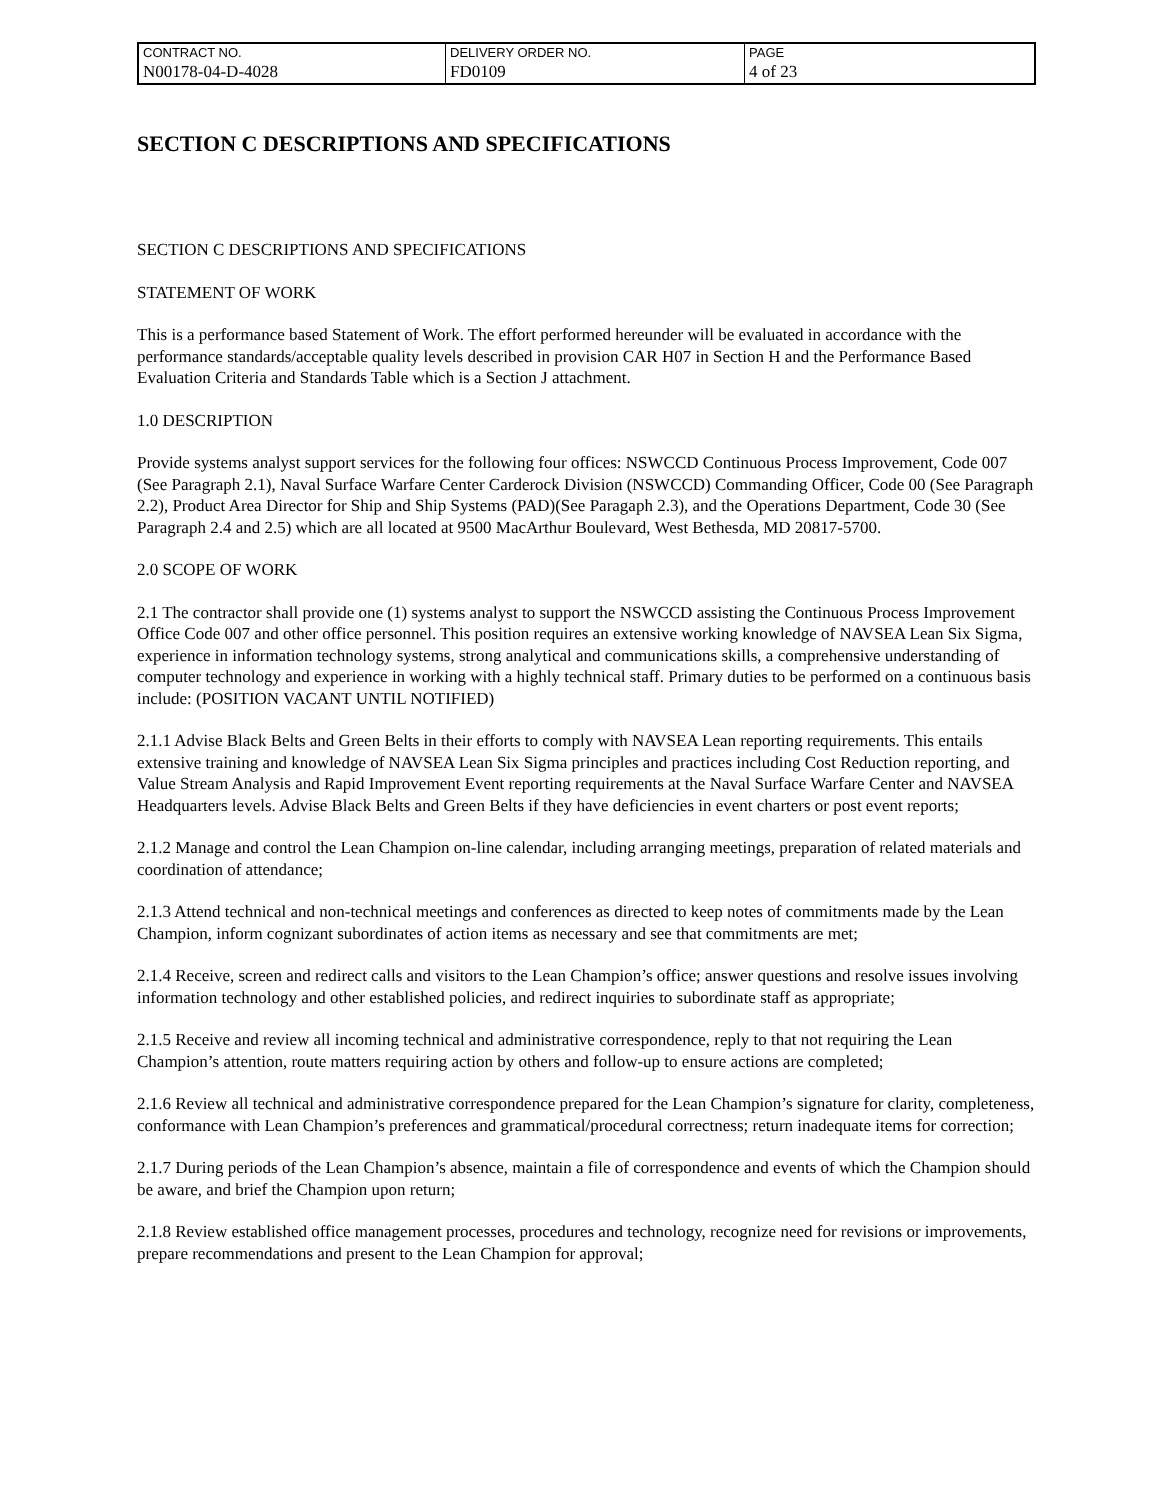| CONTRACT NO. | DELIVERY ORDER NO. | PAGE |
| N00178-04-D-4028 | FD0109 | 4 of 23 |
SECTION C DESCRIPTIONS AND SPECIFICATIONS
SECTION C DESCRIPTIONS AND SPECIFICATIONS
STATEMENT OF WORK
This is a performance based Statement of Work. The effort performed hereunder will be evaluated in accordance with the performance standards/acceptable quality levels described in provision CAR H07 in Section H and the Performance Based Evaluation Criteria and Standards Table which is a Section J attachment.
1.0 DESCRIPTION
Provide systems analyst support services for the following four offices: NSWCCD Continuous Process Improvement, Code 007 (See Paragraph 2.1), Naval Surface Warfare Center Carderock Division (NSWCCD) Commanding Officer, Code 00 (See Paragraph 2.2), Product Area Director for Ship and Ship Systems (PAD)(See Paragaph 2.3), and the Operations Department, Code 30 (See Paragraph 2.4 and 2.5) which are all located at 9500 MacArthur Boulevard, West Bethesda, MD 20817-5700.
2.0 SCOPE OF WORK
2.1 The contractor shall provide one (1) systems analyst to support the NSWCCD assisting the Continuous Process Improvement Office Code 007 and other office personnel. This position requires an extensive working knowledge of NAVSEA Lean Six Sigma, experience in information technology systems, strong analytical and communications skills, a comprehensive understanding of computer technology and experience in working with a highly technical staff. Primary duties to be performed on a continuous basis include: (POSITION VACANT UNTIL NOTIFIED)
2.1.1 Advise Black Belts and Green Belts in their efforts to comply with NAVSEA Lean reporting requirements. This entails extensive training and knowledge of NAVSEA Lean Six Sigma principles and practices including Cost Reduction reporting, and Value Stream Analysis and Rapid Improvement Event reporting requirements at the Naval Surface Warfare Center and NAVSEA Headquarters levels. Advise Black Belts and Green Belts if they have deficiencies in event charters or post event reports;
2.1.2 Manage and control the Lean Champion on-line calendar, including arranging meetings, preparation of related materials and coordination of attendance;
2.1.3 Attend technical and non-technical meetings and conferences as directed to keep notes of commitments made by the Lean Champion, inform cognizant subordinates of action items as necessary and see that commitments are met;
2.1.4 Receive, screen and redirect calls and visitors to the Lean Champion’s office; answer questions and resolve issues involving information technology and other established policies, and redirect inquiries to subordinate staff as appropriate;
2.1.5 Receive and review all incoming technical and administrative correspondence, reply to that not requiring the Lean Champion’s attention, route matters requiring action by others and follow-up to ensure actions are completed;
2.1.6 Review all technical and administrative correspondence prepared for the Lean Champion’s signature for clarity, completeness, conformance with Lean Champion’s preferences and grammatical/procedural correctness; return inadequate items for correction;
2.1.7 During periods of the Lean Champion’s absence, maintain a file of correspondence and events of which the Champion should be aware, and brief the Champion upon return;
2.1.8 Review established office management processes, procedures and technology, recognize need for revisions or improvements, prepare recommendations and present to the Lean Champion for approval;